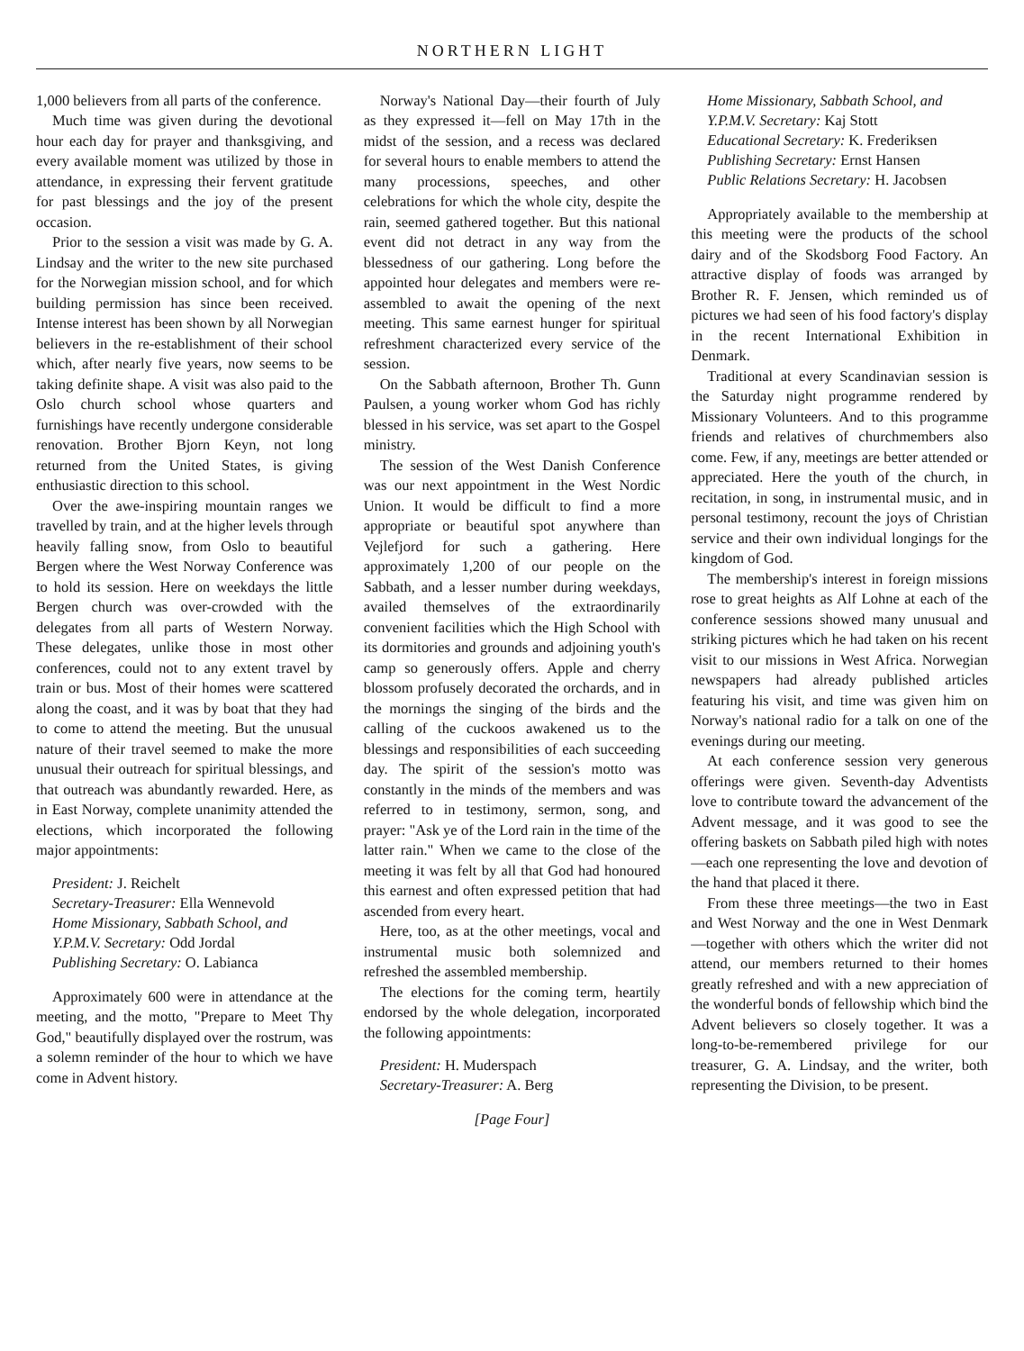NORTHERN LIGHT
1,000 believers from all parts of the conference.
Much time was given during the devotional hour each day for prayer and thanksgiving, and every available moment was utilized by those in attendance, in expressing their fervent gratitude for past blessings and the joy of the present occasion.
Prior to the session a visit was made by G. A. Lindsay and the writer to the new site purchased for the Norwegian mission school, and for which building permission has since been received. Intense interest has been shown by all Norwegian believers in the re-establishment of their school which, after nearly five years, now seems to be taking definite shape. A visit was also paid to the Oslo church school whose quarters and furnishings have recently undergone considerable renovation. Brother Bjorn Keyn, not long returned from the United States, is giving enthusiastic direction to this school.
Over the awe-inspiring mountain ranges we travelled by train, and at the higher levels through heavily falling snow, from Oslo to beautiful Bergen where the West Norway Conference was to hold its session. Here on weekdays the little Bergen church was over-crowded with the delegates from all parts of Western Norway. These delegates, unlike those in most other conferences, could not to any extent travel by train or bus. Most of their homes were scattered along the coast, and it was by boat that they had to come to attend the meeting. But the unusual nature of their travel seemed to make the more unusual their outreach for spiritual blessings, and that outreach was abundantly rewarded. Here, as in East Norway, complete unanimity attended the elections, which incorporated the following major appointments:
President: J. Reichelt
Secretary-Treasurer: Ella Wennevold
Home Missionary, Sabbath School, and Y.P.M.V. Secretary: Odd Jordal
Publishing Secretary: O. Labianca
Approximately 600 were in attendance at the meeting, and the motto, "Prepare to Meet Thy God," beautifully displayed over the rostrum, was a solemn reminder of the hour to which we have come in Advent history.
Norway's National Day—their fourth of July as they expressed it—fell on May 17th in the midst of the session, and a recess was declared for several hours to enable members to attend the many processions, speeches, and other celebrations for which the whole city, despite the rain, seemed gathered together. But this national event did not detract in any way from the blessedness of our gathering. Long before the appointed hour delegates and members were re-assembled to await the opening of the next meeting. This same earnest hunger for spiritual refreshment characterized every service of the session.
On the Sabbath afternoon, Brother Th. Gunn Paulsen, a young worker whom God has richly blessed in his service, was set apart to the Gospel ministry.
The session of the West Danish Conference was our next appointment in the West Nordic Union. It would be difficult to find a more appropriate or beautiful spot anywhere than Vejlefjord for such a gathering. Here approximately 1,200 of our people on the Sabbath, and a lesser number during weekdays, availed themselves of the extraordinarily convenient facilities which the High School with its dormitories and grounds and adjoining youth's camp so generously offers. Apple and cherry blossom profusely decorated the orchards, and in the mornings the singing of the birds and the calling of the cuckoos awakened us to the blessings and responsibilities of each succeeding day. The spirit of the session's motto was constantly in the minds of the members and was referred to in testimony, sermon, song, and prayer: "Ask ye of the Lord rain in the time of the latter rain." When we came to the close of the meeting it was felt by all that God had honoured this earnest and often expressed petition that had ascended from every heart.
Here, too, as at the other meetings, vocal and instrumental music both solemnized and refreshed the assembled membership.
The elections for the coming term, heartily endorsed by the whole delegation, incorporated the following appointments:
President: H. Muderspach
Secretary-Treasurer: A. Berg
[Page Four]
Home Missionary, Sabbath School, and Y.P.M.V. Secretary: Kaj Stott
Educational Secretary: K. Frederiksen
Publishing Secretary: Ernst Hansen
Public Relations Secretary: H. Jacobsen
Appropriately available to the membership at this meeting were the products of the school dairy and of the Skodsborg Food Factory. An attractive display of foods was arranged by Brother R. F. Jensen, which reminded us of pictures we had seen of his food factory's display in the recent International Exhibition in Denmark.
Traditional at every Scandinavian session is the Saturday night programme rendered by Missionary Volunteers. And to this programme friends and relatives of churchmembers also come. Few, if any, meetings are better attended or appreciated. Here the youth of the church, in recitation, in song, in instrumental music, and in personal testimony, recount the joys of Christian service and their own individual longings for the kingdom of God.
The membership's interest in foreign missions rose to great heights as Alf Lohne at each of the conference sessions showed many unusual and striking pictures which he had taken on his recent visit to our missions in West Africa. Norwegian newspapers had already published articles featuring his visit, and time was given him on Norway's national radio for a talk on one of the evenings during our meeting.
At each conference session very generous offerings were given. Seventh-day Adventists love to contribute toward the advancement of the Advent message, and it was good to see the offering baskets on Sabbath piled high with notes —each one representing the love and devotion of the hand that placed it there.
From these three meetings—the two in East and West Norway and the one in West Denmark—together with others which the writer did not attend, our members returned to their homes greatly refreshed and with a new appreciation of the wonderful bonds of fellowship which bind the Advent believers so closely together. It was a long-to-be-remembered privilege for our treasurer, G. A. Lindsay, and the writer, both representing the Division, to be present.